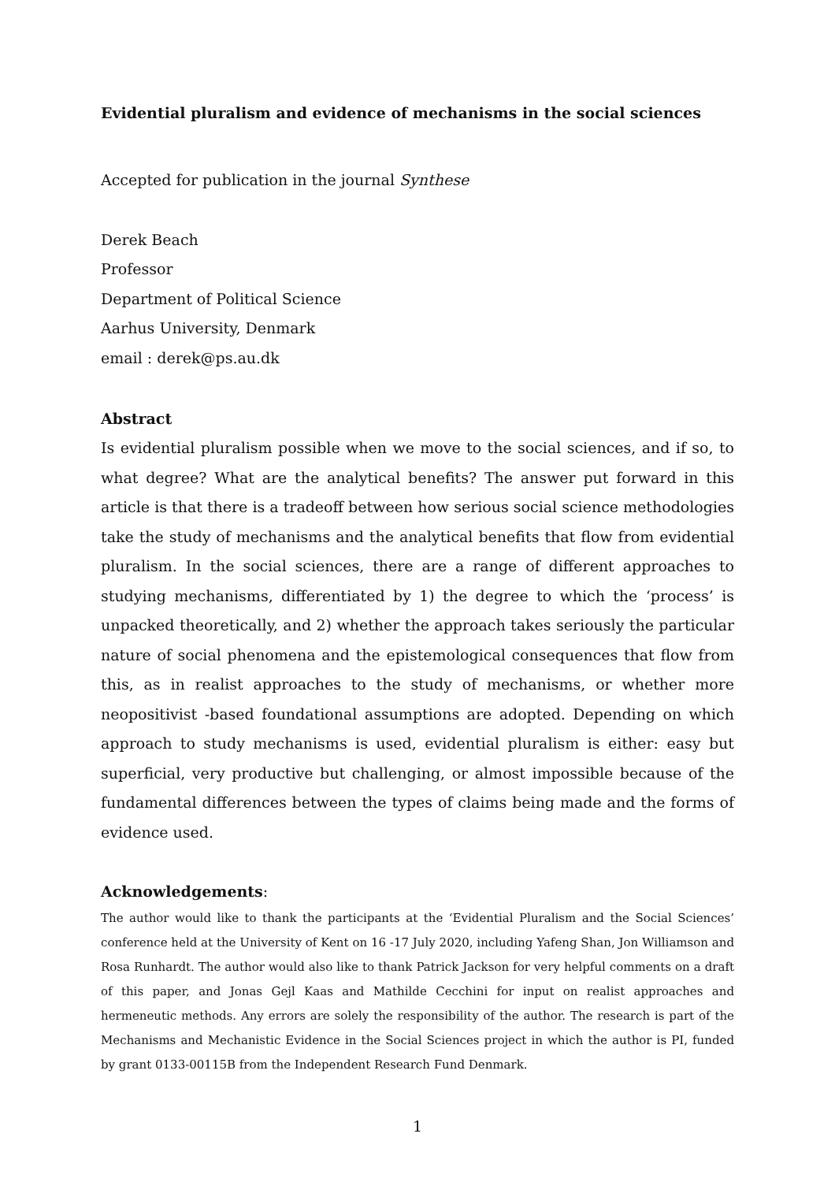Evidential pluralism and evidence of mechanisms in the social sciences
Accepted for publication in the journal Synthese
Derek Beach
Professor
Department of Political Science
Aarhus University, Denmark
email : derek@ps.au.dk
Abstract
Is evidential pluralism possible when we move to the social sciences, and if so, to what degree? What are the analytical benefits? The answer put forward in this article is that there is a tradeoff between how serious social science methodologies take the study of mechanisms and the analytical benefits that flow from evidential pluralism. In the social sciences, there are a range of different approaches to studying mechanisms, differentiated by 1) the degree to which the ‘process’ is unpacked theoretically, and 2) whether the approach takes seriously the particular nature of social phenomena and the epistemological consequences that flow from this, as in realist approaches to the study of mechanisms, or whether more neopositivist -based foundational assumptions are adopted. Depending on which approach to study mechanisms is used, evidential pluralism is either: easy but superficial, very productive but challenging, or almost impossible because of the fundamental differences between the types of claims being made and the forms of evidence used.
Acknowledgements:
The author would like to thank the participants at the ‘Evidential Pluralism and the Social Sciences’ conference held at the University of Kent on 16 -17 July 2020, including Yafeng Shan, Jon Williamson and Rosa Runhardt. The author would also like to thank Patrick Jackson for very helpful comments on a draft of this paper, and Jonas Gejl Kaas and Mathilde Cecchini for input on realist approaches and hermeneutic methods. Any errors are solely the responsibility of the author. The research is part of the Mechanisms and Mechanistic Evidence in the Social Sciences project in which the author is PI, funded by grant 0133-00115B from the Independent Research Fund Denmark.
1